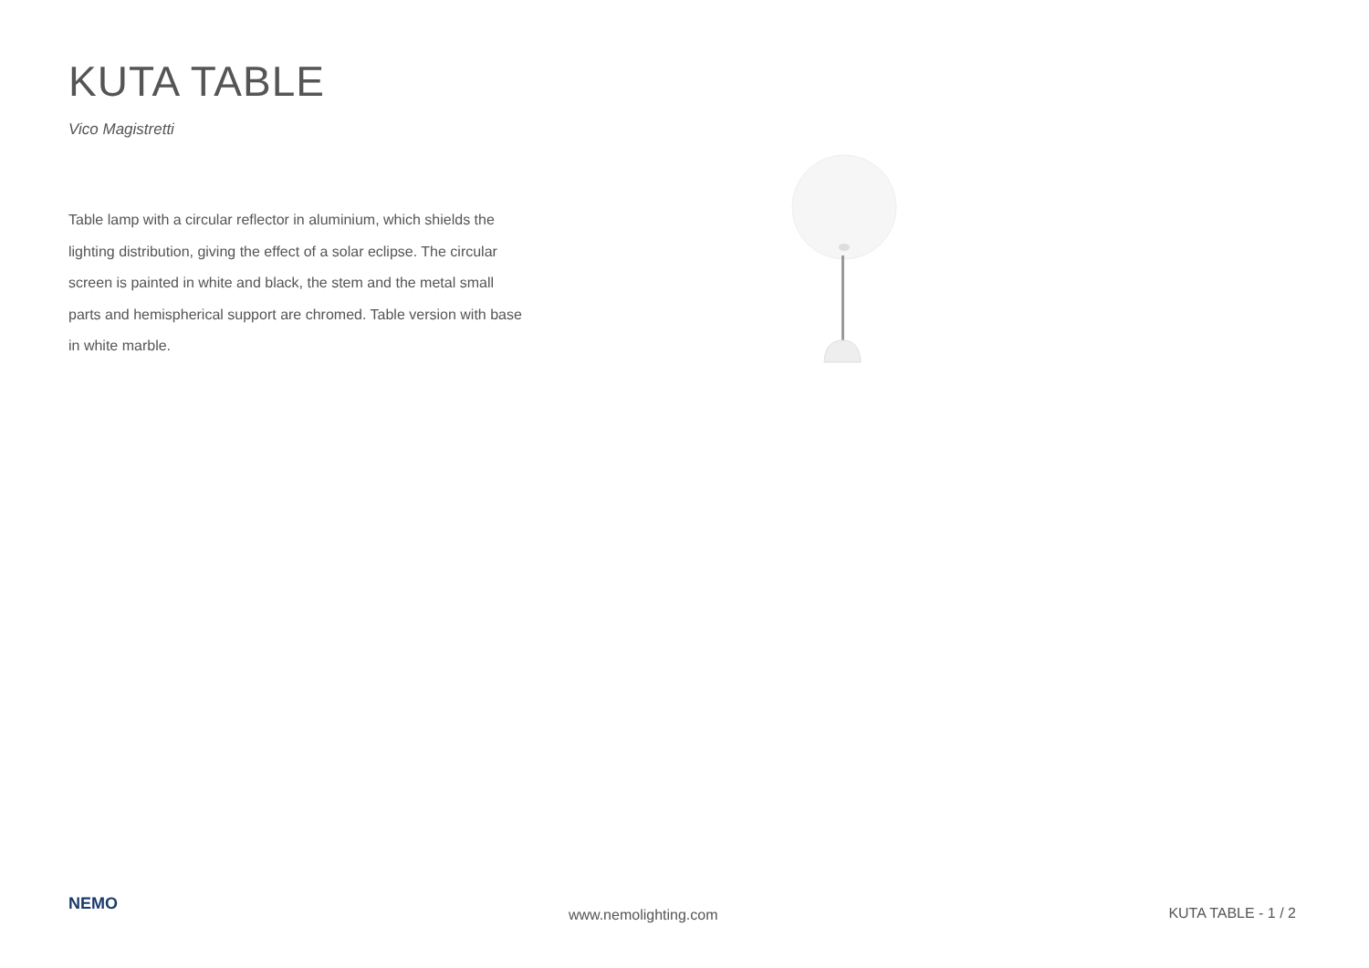KUTA TABLE
Vico Magistretti
Table lamp with a circular reflector in aluminium, which shields the lighting distribution, giving the effect of a solar eclipse. The circular screen is painted in white and black, the stem and the metal small parts and hemispherical support are chromed. Table version with base in white marble.
NEMO
www.nemolighting.com KUTA TABLE - 1 / 2